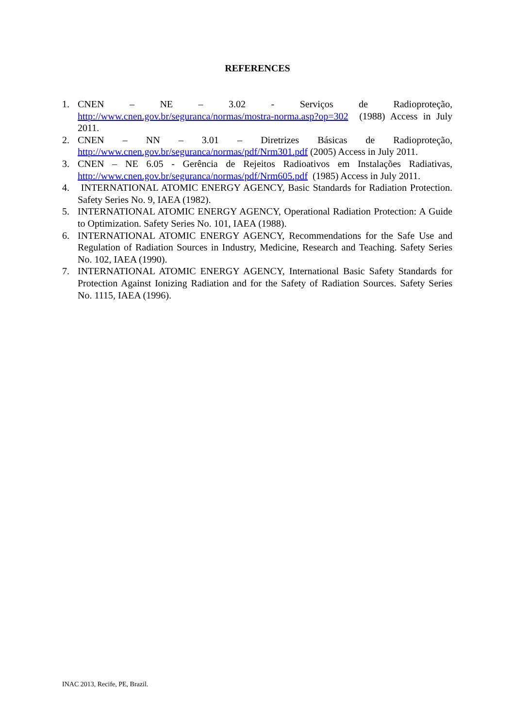REFERENCES
1. CNEN – NE – 3.02 - Serviços de Radioproteção, http://www.cnen.gov.br/seguranca/normas/mostra-norma.asp?op=302 (1988) Access in July 2011.
2. CNEN – NN – 3.01 – Diretrizes Básicas de Radioproteção, http://www.cnen.gov.br/seguranca/normas/pdf/Nrm301.pdf (2005) Access in July 2011.
3. CNEN – NE 6.05 - Gerência de Rejeitos Radioativos em Instalações Radiativas, http://www.cnen.gov.br/seguranca/normas/pdf/Nrm605.pdf (1985) Access in July 2011.
4. INTERNATIONAL ATOMIC ENERGY AGENCY, Basic Standards for Radiation Protection. Safety Series No. 9, IAEA (1982).
5. INTERNATIONAL ATOMIC ENERGY AGENCY, Operational Radiation Protection: A Guide to Optimization. Safety Series No. 101, IAEA (1988).
6. INTERNATIONAL ATOMIC ENERGY AGENCY, Recommendations for the Safe Use and Regulation of Radiation Sources in Industry, Medicine, Research and Teaching. Safety Series No. 102, IAEA (1990).
7. INTERNATIONAL ATOMIC ENERGY AGENCY, International Basic Safety Standards for Protection Against Ionizing Radiation and for the Safety of Radiation Sources. Safety Series No. 1115, IAEA (1996).
INAC 2013, Recife, PE, Brazil.